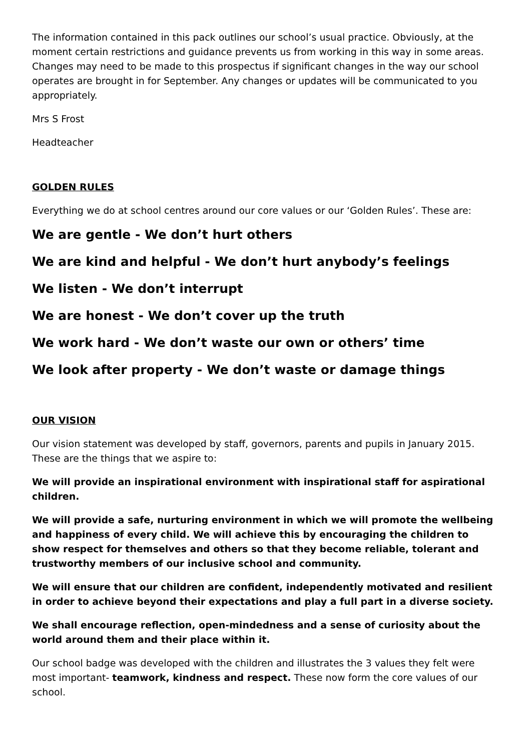The information contained in this pack outlines our school’s usual practice. Obviously, at the moment certain restrictions and guidance prevents us from working in this way in some areas. Changes may need to be made to this prospectus if significant changes in the way our school operates are brought in for September. Any changes or updates will be communicated to you appropriately.
Mrs S Frost
Headteacher
GOLDEN RULES
Everything we do at school centres around our core values or our ‘Golden Rules’. These are:
We are gentle - We don’t hurt others
We are kind and helpful - We don’t hurt anybody’s feelings
We listen - We don’t interrupt
We are honest - We don’t cover up the truth
We work hard - We don’t waste our own or others’ time
We look after property - We don’t waste or damage things
OUR VISION
Our vision statement was developed by staff, governors, parents and pupils in January 2015. These are the things that we aspire to:
We will provide an inspirational environment with inspirational staff for aspirational children.
We will provide a safe, nurturing environment in which we will promote the wellbeing and happiness of every child. We will achieve this by encouraging the children to show respect for themselves and others so that they become reliable, tolerant and trustworthy members of our inclusive school and community.
We will ensure that our children are confident, independently motivated and resilient in order to achieve beyond their expectations and play a full part in a diverse society.
We shall encourage reflection, open-mindedness and a sense of curiosity about the world around them and their place within it.
Our school badge was developed with the children and illustrates the 3 values they felt were most important- teamwork, kindness and respect. These now form the core values of our school.